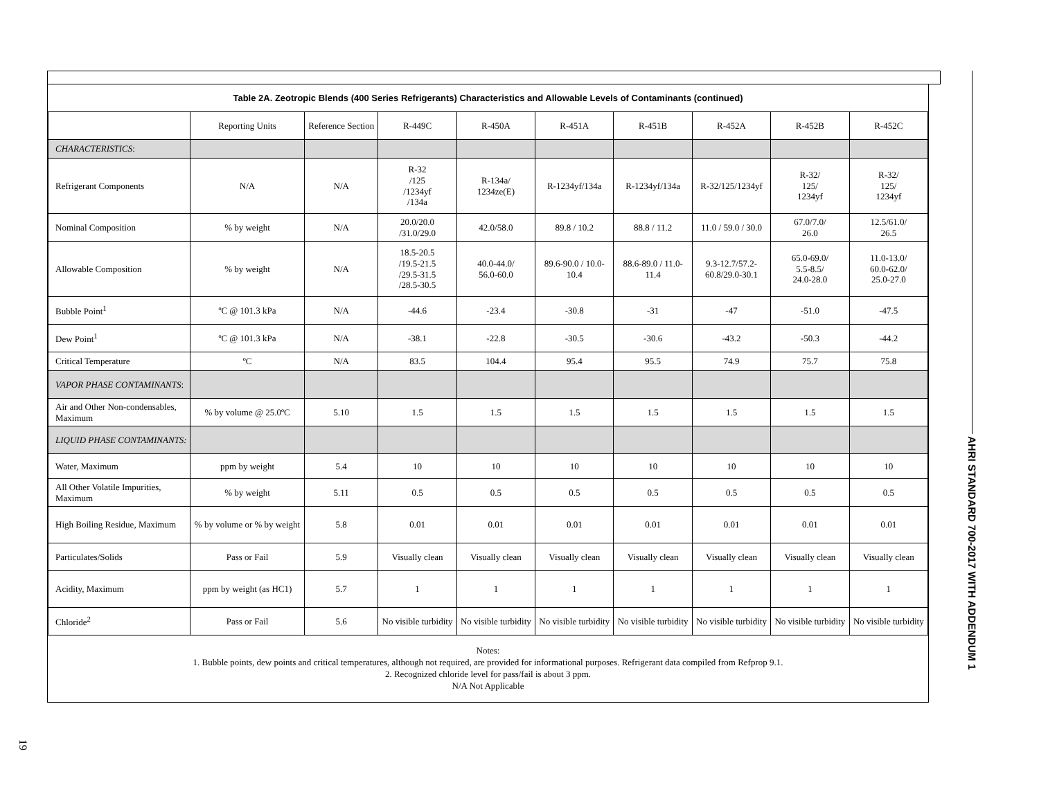Table 2A. Zeotropic Blends (400 Series Refrigerants) Characteristics and Allowable Levels of Contaminants (continued)
| | Reporting Units | Reference Section | R-449C | R-450A | R-451A | R-451B | R-452A | R-452B | R-452C |
| --- | --- | --- | --- | --- | --- | --- | --- | --- | --- |
| CHARACTERISTICS : | | | | | | | | | |
| Refrigerant Components | N/A | N/A | R-32 /125 /1234yf /134a | R-134a/ 1234ze(E) | R-1234yf/134a | R-1234yf/134a | R-32/125/1234yf | R-32/ 125/ 1234yf | R-32/ 125/ 1234yf |
| Nominal Composition | % by weight | N/A | 20.0/20.0 /31.0/29.0 | 42.0/58.0 | 89.8 / 10.2 | 88.8 / 11.2 | 11.0 / 59.0 / 30.0 | 67.0/7.0/ 26.0 | 12.5/61.0/ 26.5 |
| Allowable Composition | % by weight | N/A | 18.5-20.5 /19.5-21.5 /29.5-31.5 /28.5-30.5 | 40.0-44.0/ 56.0-60.0 | 89.6-90.0 / 10.0- 10.4 | 88.6-89.0 / 11.0- 11.4 | 9.3-12.7/57.2- 60.8/29.0-30.1 | 65.0-69.0/ 5.5-8.5/ 24.0-28.0 | 11.0-13.0/ 60.0-62.0/ 25.0-27.0 |
| Bubble Point<sup>1</sup> | ºC @ 101.3 kPa | N/A | -44.6 | -23.4 | -30.8 | -31 | -47 | -51.0 | -47.5 |
| Dew Point<sup>1</sup> | ºC @ 101.3 kPa | N/A | -38.1 | -22.8 | -30.5 | -30.6 | -43.2 | -50.3 | -44.2 |
| Critical Temperature | ºC | N/A | 83.5 | 104.4 | 95.4 | 95.5 | 74.9 | 75.7 | 75.8 |
| VAPOR PHASE CONTAMINANTS : | | | | | | | | | |
| Air and Other Non-condensables, Maximum | % by volume @ 25.0ºC | 5.10 | 1.5 | 1.5 | 1.5 | 1.5 | 1.5 | 1.5 | 1.5 |
| LIQUID PHASE CONTAMINANTS: | | | | | | | | | |
| Water, Maximum | ppm by weight | 5.4 | 10 | 10 | 10 | 10 | 10 | 10 | 10 |
| All Other Volatile Impurities, Maximum | % by weight | 5.11 | 0.5 | 0.5 | 0.5 | 0.5 | 0.5 | 0.5 | 0.5 |
| High Boiling Residue, Maximum | % by volume or % by weight | 5.8 | 0.01 | 0.01 | 0.01 | 0.01 | 0.01 | 0.01 | 0.01 |
| Particulates/Solids | Pass or Fail | 5.9 | Visually clean | Visually clean | Visually clean | Visually clean | Visually clean | Visually clean | Visually clean |
| Acidity, Maximum | ppm by weight (as HC1) | 5.7 | 1 | 1 | 1 | 1 | 1 | 1 | 1 |
| Chloride<sup>2</sup> | Pass or Fail | 5.6 | No visible turbidity | No visible turbidity | No visible turbidity | No visible turbidity | No visible turbidity | No visible turbidity | No visible turbidity |
Notes:
1. Bubble points, dew points and critical temperatures, although not required, are provided for informational purposes. Refrigerant data compiled from Refprop 9.1.
2. Recognized chloride level for pass/fail is about 3 ppm.
N/A Not Applicable
AHRI STANDARD 700-2017 WITH ADDENDUM 1
19